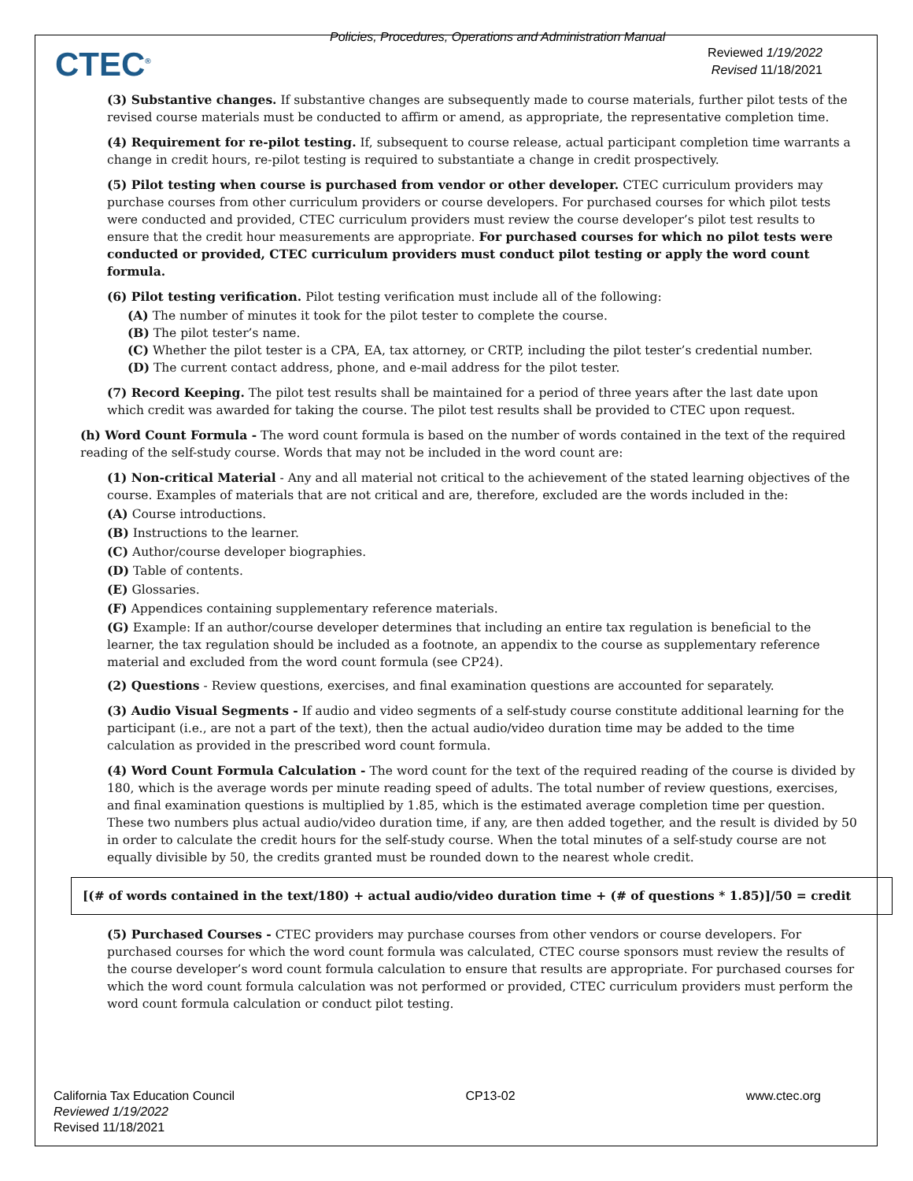CTEC<sup>®</sup>
Policies, Procedures, Operations and Administration Manual
Reviewed 1/19/2022
Revised 11/18/2021
(3) Substantive changes. If substantive changes are subsequently made to course materials, further pilot tests of the revised course materials must be conducted to affirm or amend, as appropriate, the representative completion time.
(4) Requirement for re-pilot testing. If, subsequent to course release, actual participant completion time warrants a change in credit hours, re-pilot testing is required to substantiate a change in credit prospectively.
(5) Pilot testing when course is purchased from vendor or other developer. CTEC curriculum providers may purchase courses from other curriculum providers or course developers. For purchased courses for which pilot tests were conducted and provided, CTEC curriculum providers must review the course developer’s pilot test results to ensure that the credit hour measurements are appropriate. For purchased courses for which no pilot tests were conducted or provided, CTEC curriculum providers must conduct pilot testing or apply the word count formula.
(6) Pilot testing verification. Pilot testing verification must include all of the following:
(A) The number of minutes it took for the pilot tester to complete the course.
(B) The pilot tester’s name.
(C) Whether the pilot tester is a CPA, EA, tax attorney, or CRTP, including the pilot tester’s credential number.
(D) The current contact address, phone, and e-mail address for the pilot tester.
(7) Record Keeping. The pilot test results shall be maintained for a period of three years after the last date upon which credit was awarded for taking the course. The pilot test results shall be provided to CTEC upon request.
(h) Word Count Formula - The word count formula is based on the number of words contained in the text of the required reading of the self-study course. Words that may not be included in the word count are:
(1) Non-critical Material - Any and all material not critical to the achievement of the stated learning objectives of the course. Examples of materials that are not critical and are, therefore, excluded are the words included in the:
(A) Course introductions.
(B) Instructions to the learner.
(C) Author/course developer biographies.
(D) Table of contents.
(E) Glossaries.
(F) Appendices containing supplementary reference materials.
(G) Example: If an author/course developer determines that including an entire tax regulation is beneficial to the learner, the tax regulation should be included as a footnote, an appendix to the course as supplementary reference material and excluded from the word count formula (see CP24).
(2) Questions - Review questions, exercises, and final examination questions are accounted for separately.
(3) Audio Visual Segments - If audio and video segments of a self-study course constitute additional learning for the participant (i.e., are not a part of the text), then the actual audio/video duration time may be added to the time calculation as provided in the prescribed word count formula.
(4) Word Count Formula Calculation - The word count for the text of the required reading of the course is divided by 180, which is the average words per minute reading speed of adults. The total number of review questions, exercises, and final examination questions is multiplied by 1.85, which is the estimated average completion time per question. These two numbers plus actual audio/video duration time, if any, are then added together, and the result is divided by 50 in order to calculate the credit hours for the self-study course. When the total minutes of a self-study course are not equally divisible by 50, the credits granted must be rounded down to the nearest whole credit.
[(# of words contained in the text/180) + actual audio/video duration time + (# of questions * 1.85)]/50 = credit
(5) Purchased Courses - CTEC providers may purchase courses from other vendors or course developers. For purchased courses for which the word count formula was calculated, CTEC course sponsors must review the results of the course developer’s word count formula calculation to ensure that results are appropriate. For purchased courses for which the word count formula calculation was not performed or provided, CTEC curriculum providers must perform the word count formula calculation or conduct pilot testing.
California Tax Education Council
Reviewed 1/19/2022
Revised 11/18/2021
CP13-02 www.ctec.org